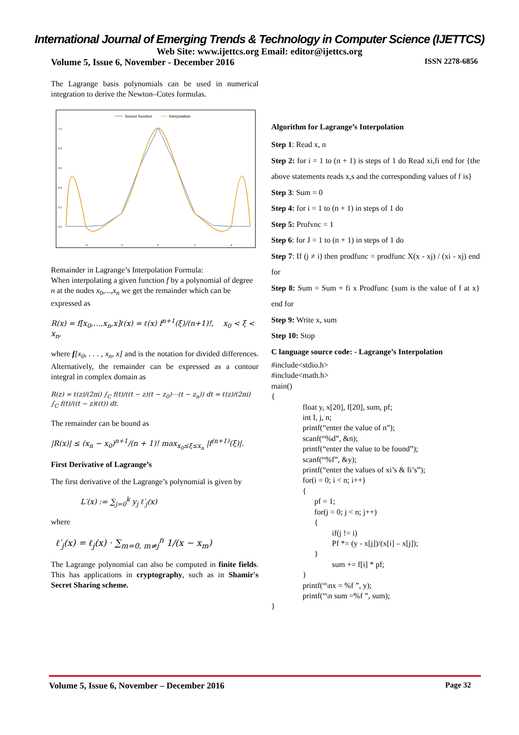International Journal of Emerging Trends & Technology in Computer Science (IJETTCS)
Web Site: www.ijettcs.org Email: editor@ijettcs.org
Volume 5, Issue 6, November - December 2016 ISSN 2278-6856
The Lagrange basis polynomials can be used in numerical integration to derive the Newton–Cotes formulas.
Source function
Interpolation
1.0
0.8
0.6
0.4
0.2
0.0
−4
−2
0
2
4
Remainder in Lagrange’s Interpolation Formula:
When interpolating a given function f by a polynomial of degree n at the nodes x<sub>0</sub>,...,x<sub>n</sub> we get the remainder which can be expressed as
R(x) = f[x<sub>0</sub>,…,x<sub>n</sub>,x]ℓ(x) = ℓ(x) f<sup>n+1</sup>(ξ)/(n+1)!, x<sub>0</sub> < ξ < x<sub>n</sub>,
where f[x<sub>0</sub>, . . . , x<sub>n</sub>, x] and is the notation for divided differences. Alternatively, the remainder can be expressed as a contour integral in complex domain as
R(z) = ℓ(z)/(2πi) ∫<sub>C</sub> f(t)/((t − z)(t − z<sub>0</sub>)⋯(t − z<sub>n</sub>)) dt = ℓ(z)/(2πi) ∫<sub>C</sub> f(t)/((t − z)ℓ(t)) dt.
The remainder can be bound as
|R(x)| ≤ (x<sub>n</sub> − x<sub>0</sub>)<sup>n+1</sup>/(n + 1)! max<sub>x<sub>0</sub>≤ξ≤x<sub>n</sub></sub> |f<sup>(n+1)</sup>(ξ)|.
First Derivative of Lagrange’s
The first derivative of the Lagrange’s polynomial is given by
L′(x) := ∑<sub>j=0</sub><sup>k</sup> y<sub>j</sub> ℓ′<sub>j</sub>(x)
where
ℓ′<sub>j</sub>(x) = ℓ<sub>j</sub>(x) · ∑<sub>m=0, m≠j</sub><sup>n</sup> 1/(x − x<sub>m</sub>)
The Lagrange polynomial can also be computed in finite fields. This has applications in cryptography, such as in Shamir's Secret Sharing scheme.
Algorithm for Lagrange’s Interpolation
Step 1: Read x, n
Step 2: for i = 1 to (n + 1) is steps of 1 do Read xi,fi end for {the above statements reads x,s and the corresponding values of f is}
Step 3: Sum = 0
Step 4: for i = 1 to (n + 1) in steps of 1 do
Step 5: Profvnc = 1
Step 6: for J = 1 to (n + 1) in steps of 1 do
Step 7: If (j ≠ i) then prodfunc = prodfunc X(x - xj) / (xi - xj) end for
Step 8: Sum = Sum + fi x Prodfunc {sum is the value of f at x} end for
Step 9: Write x, sum
Step 10: Stop
C language source code: - Lagrange’s Interpolation
#include<stdio.h>
#include<math.h>
main()
{
                float y, x[20], f[20], sum, pf;
                int I, j, n;
                printf(“enter the value of n”);
                scanf(“%d”, &n);
                printf(“enter the value to be found”);
                scanf(“%f”, &y);
                printf(“enter the values of xi’s & fi’s”);
                for(i = 0; i < n; i++)
                {
                      pf = 1;
                      for(j = 0; j < n; j++)
                      {
                               if(j != i)
                               Pf *= (y - x[j])/(x[i] – x[j]);
                      }
                               sum += f[i] * pf;
                }
                printf(“\nx = %f ”, y);
                printf(“\n sum =%f ”, sum);
}
Volume 5, Issue 6, November – December 2016 Page 32